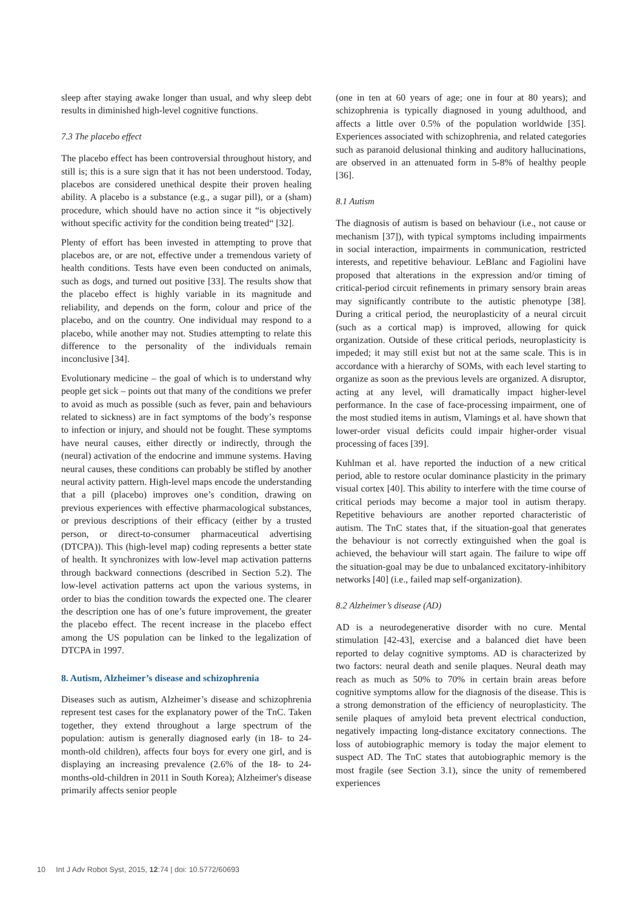sleep after staying awake longer than usual, and why sleep debt results in diminished high-level cognitive functions.
7.3 The placebo effect
The placebo effect has been controversial throughout history, and still is; this is a sure sign that it has not been understood. Today, placebos are considered unethical despite their proven healing ability. A placebo is a substance (e.g., a sugar pill), or a (sham) procedure, which should have no action since it “is objectively without specific activity for the condition being treated“ [32].
Plenty of effort has been invested in attempting to prove that placebos are, or are not, effective under a tremendous variety of health conditions. Tests have even been conducted on animals, such as dogs, and turned out positive [33]. The results show that the placebo effect is highly variable in its magnitude and reliability, and depends on the form, colour and price of the placebo, and on the country. One individual may respond to a placebo, while another may not. Studies attempting to relate this difference to the personality of the individuals remain inconclusive [34].
Evolutionary medicine – the goal of which is to understand why people get sick – points out that many of the conditions we prefer to avoid as much as possible (such as fever, pain and behaviours related to sickness) are in fact symptoms of the body’s response to infection or injury, and should not be fought. These symptoms have neural causes, either directly or indirectly, through the (neural) activation of the endocrine and immune systems. Having neural causes, these conditions can probably be stifled by another neural activity pattern. High-level maps encode the understanding that a pill (placebo) improves one’s condition, drawing on previous experiences with effective pharmacological substances, or previous descriptions of their efficacy (either by a trusted person, or direct-to-consumer pharmaceutical advertising (DTCPA)). This (high-level map) coding represents a better state of health. It synchronizes with low-level map activation patterns through backward connections (described in Section 5.2). The low-level activation patterns act upon the various systems, in order to bias the condition towards the expected one. The clearer the description one has of one’s future improvement, the greater the placebo effect. The recent increase in the placebo effect among the US population can be linked to the legalization of DTCPA in 1997.
8. Autism, Alzheimer’s disease and schizophrenia
Diseases such as autism, Alzheimer’s disease and schizophrenia represent test cases for the explanatory power of the TnC. Taken together, they extend throughout a large spectrum of the population: autism is generally diagnosed early (in 18- to 24-month-old children), affects four boys for every one girl, and is displaying an increasing prevalence (2.6% of the 18- to 24-months-old-children in 2011 in South Korea); Alzheimer's disease primarily affects senior people
(one in ten at 60 years of age; one in four at 80 years); and schizophrenia is typically diagnosed in young adulthood, and affects a little over 0.5% of the population worldwide [35]. Experiences associated with schizophrenia, and related categories such as paranoid delusional thinking and auditory hallucinations, are observed in an attenuated form in 5-8% of healthy people [36].
8.1 Autism
The diagnosis of autism is based on behaviour (i.e., not cause or mechanism [37]), with typical symptoms including impairments in social interaction, impairments in communication, restricted interests, and repetitive behaviour. LeBlanc and Fagiolini have proposed that alterations in the expression and/or timing of critical-period circuit refinements in primary sensory brain areas may significantly contribute to the autistic phenotype [38]. During a critical period, the neuroplasticity of a neural circuit (such as a cortical map) is improved, allowing for quick organization. Outside of these critical periods, neuroplasticity is impeded; it may still exist but not at the same scale. This is in accordance with a hierarchy of SOMs, with each level starting to organize as soon as the previous levels are organized. A disruptor, acting at any level, will dramatically impact higher-level performance. In the case of face-processing impairment, one of the most studied items in autism, Vlamings et al. have shown that lower-order visual deficits could impair higher-order visual processing of faces [39].
Kuhlman et al. have reported the induction of a new critical period, able to restore ocular dominance plasticity in the primary visual cortex [40]. This ability to interfere with the time course of critical periods may become a major tool in autism therapy. Repetitive behaviours are another reported characteristic of autism. The TnC states that, if the situation-goal that generates the behaviour is not correctly extinguished when the goal is achieved, the behaviour will start again. The failure to wipe off the situation-goal may be due to unbalanced excitatory-inhibitory networks [40] (i.e., failed map self-organization).
8.2 Alzheimer’s disease (AD)
AD is a neurodegenerative disorder with no cure. Mental stimulation [42-43], exercise and a balanced diet have been reported to delay cognitive symptoms. AD is characterized by two factors: neural death and senile plaques. Neural death may reach as much as 50% to 70% in certain brain areas before cognitive symptoms allow for the diagnosis of the disease. This is a strong demonstration of the efficiency of neuroplasticity. The senile plaques of amyloid beta prevent electrical conduction, negatively impacting long-distance excitatory connections. The loss of autobiographic memory is today the major element to suspect AD. The TnC states that autobiographic memory is the most fragile (see Section 3.1), since the unity of remembered experiences
10 Int J Adv Robot Syst, 2015, 12:74 | doi: 10.5772/60693